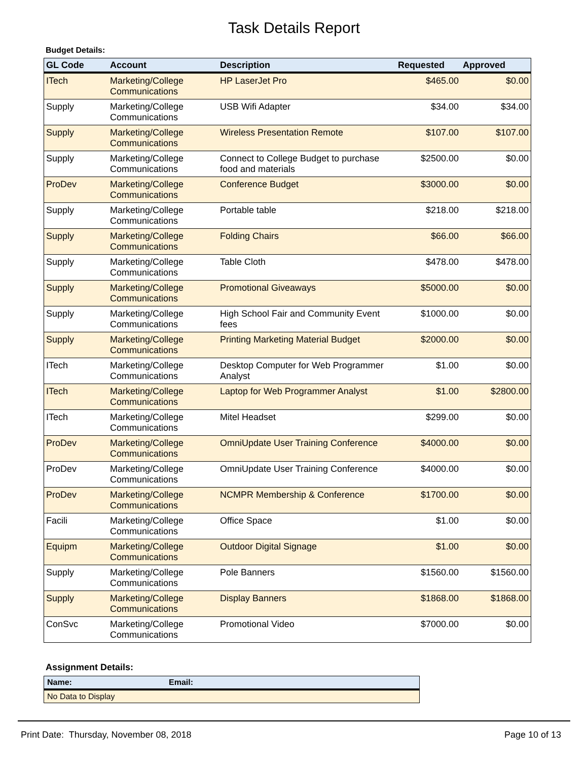Task Details Report
Budget Details:
| GL Code | Account | Description | Requested | Approved |
| --- | --- | --- | --- | --- |
| ITech | Marketing/College Communications | HP LaserJet Pro | $465.00 | $0.00 |
| Supply | Marketing/College Communications | USB Wifi Adapter | $34.00 | $34.00 |
| Supply | Marketing/College Communications | Wireless Presentation Remote | $107.00 | $107.00 |
| Supply | Marketing/College Communications | Connect to College Budget to purchase food and materials | $2500.00 | $0.00 |
| ProDev | Marketing/College Communications | Conference Budget | $3000.00 | $0.00 |
| Supply | Marketing/College Communications | Portable table | $218.00 | $218.00 |
| Supply | Marketing/College Communications | Folding Chairs | $66.00 | $66.00 |
| Supply | Marketing/College Communications | Table Cloth | $478.00 | $478.00 |
| Supply | Marketing/College Communications | Promotional Giveaways | $5000.00 | $0.00 |
| Supply | Marketing/College Communications | High School Fair and Community Event fees | $1000.00 | $0.00 |
| Supply | Marketing/College Communications | Printing Marketing Material Budget | $2000.00 | $0.00 |
| ITech | Marketing/College Communications | Desktop Computer for Web Programmer Analyst | $1.00 | $0.00 |
| ITech | Marketing/College Communications | Laptop for Web Programmer Analyst | $1.00 | $2800.00 |
| ITech | Marketing/College Communications | Mitel Headset | $299.00 | $0.00 |
| ProDev | Marketing/College Communications | OmniUpdate User Training Conference | $4000.00 | $0.00 |
| ProDev | Marketing/College Communications | OmniUpdate User Training Conference | $4000.00 | $0.00 |
| ProDev | Marketing/College Communications | NCMPR Membership & Conference | $1700.00 | $0.00 |
| Facili | Marketing/College Communications | Office Space | $1.00 | $0.00 |
| Equipm | Marketing/College Communications | Outdoor Digital Signage | $1.00 | $0.00 |
| Supply | Marketing/College Communications | Pole Banners | $1560.00 | $1560.00 |
| Supply | Marketing/College Communications | Display Banners | $1868.00 | $1868.00 |
| ConSvc | Marketing/College Communications | Promotional Video | $7000.00 | $0.00 |
Assignment Details:
| Name: | Email: |
| --- | --- |
| No Data to Display | |
Print Date: Thursday, November 08, 2018 Page 10 of 13